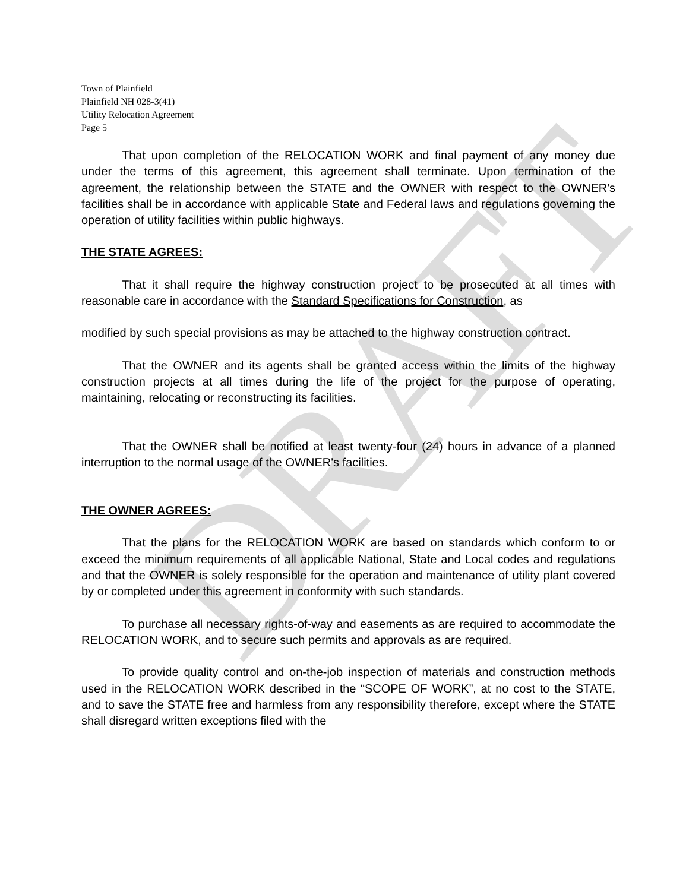DRAFT
Town of Plainfield
Plainfield NH 028-3(41)
Utility Relocation Agreement
Page 5
That upon completion of the RELOCATION WORK and final payment of any money due under the terms of this agreement, this agreement shall terminate. Upon termination of the agreement, the relationship between the STATE and the OWNER with respect to the OWNER's facilities shall be in accordance with applicable State and Federal laws and regulations governing the operation of utility facilities within public highways.
THE STATE AGREES:
That it shall require the highway construction project to be prosecuted at all times with reasonable care in accordance with the Standard Specifications for Construction, as
modified by such special provisions as may be attached to the highway construction contract.
That the OWNER and its agents shall be granted access within the limits of the highway construction projects at all times during the life of the project for the purpose of operating, maintaining, relocating or reconstructing its facilities.
That the OWNER shall be notified at least twenty-four (24) hours in advance of a planned interruption to the normal usage of the OWNER's facilities.
THE OWNER AGREES:
That the plans for the RELOCATION WORK are based on standards which conform to or exceed the minimum requirements of all applicable National, State and Local codes and regulations and that the OWNER is solely responsible for the operation and maintenance of utility plant covered by or completed under this agreement in conformity with such standards.
To purchase all necessary rights-of-way and easements as are required to accommodate the RELOCATION WORK, and to secure such permits and approvals as are required.
To provide quality control and on-the-job inspection of materials and construction methods used in the RELOCATION WORK described in the “SCOPE OF WORK”, at no cost to the STATE, and to save the STATE free and harmless from any responsibility therefore, except where the STATE shall disregard written exceptions filed with the